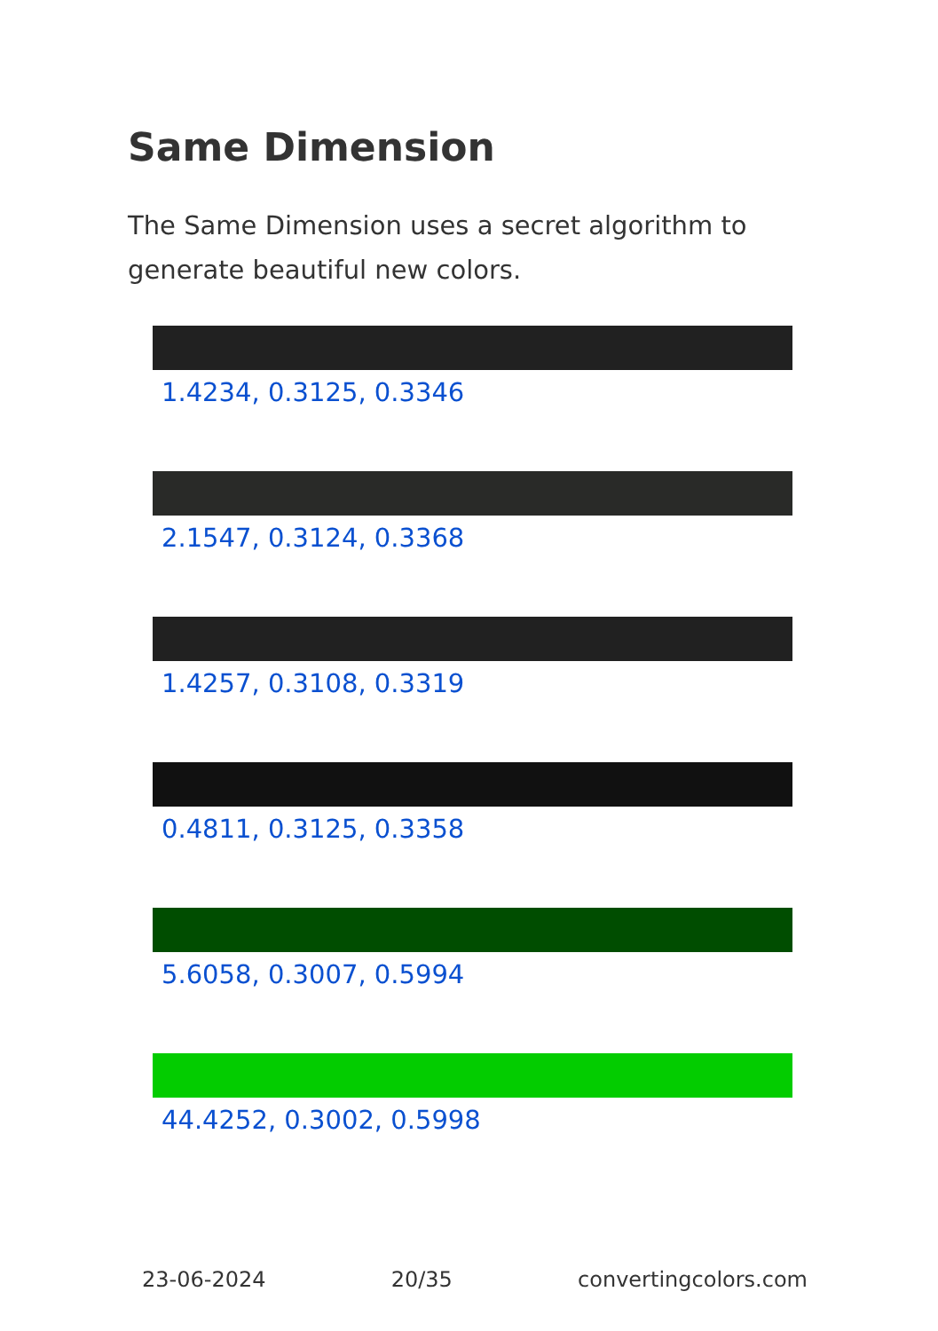Same Dimension
The Same Dimension uses a secret algorithm to generate beautiful new colors.
1.4234, 0.3125, 0.3346
2.1547, 0.3124, 0.3368
1.4257, 0.3108, 0.3319
0.4811, 0.3125, 0.3358
5.6058, 0.3007, 0.5994
44.4252, 0.3002, 0.5998
23-06-2024 20/35 convertingcolors.com